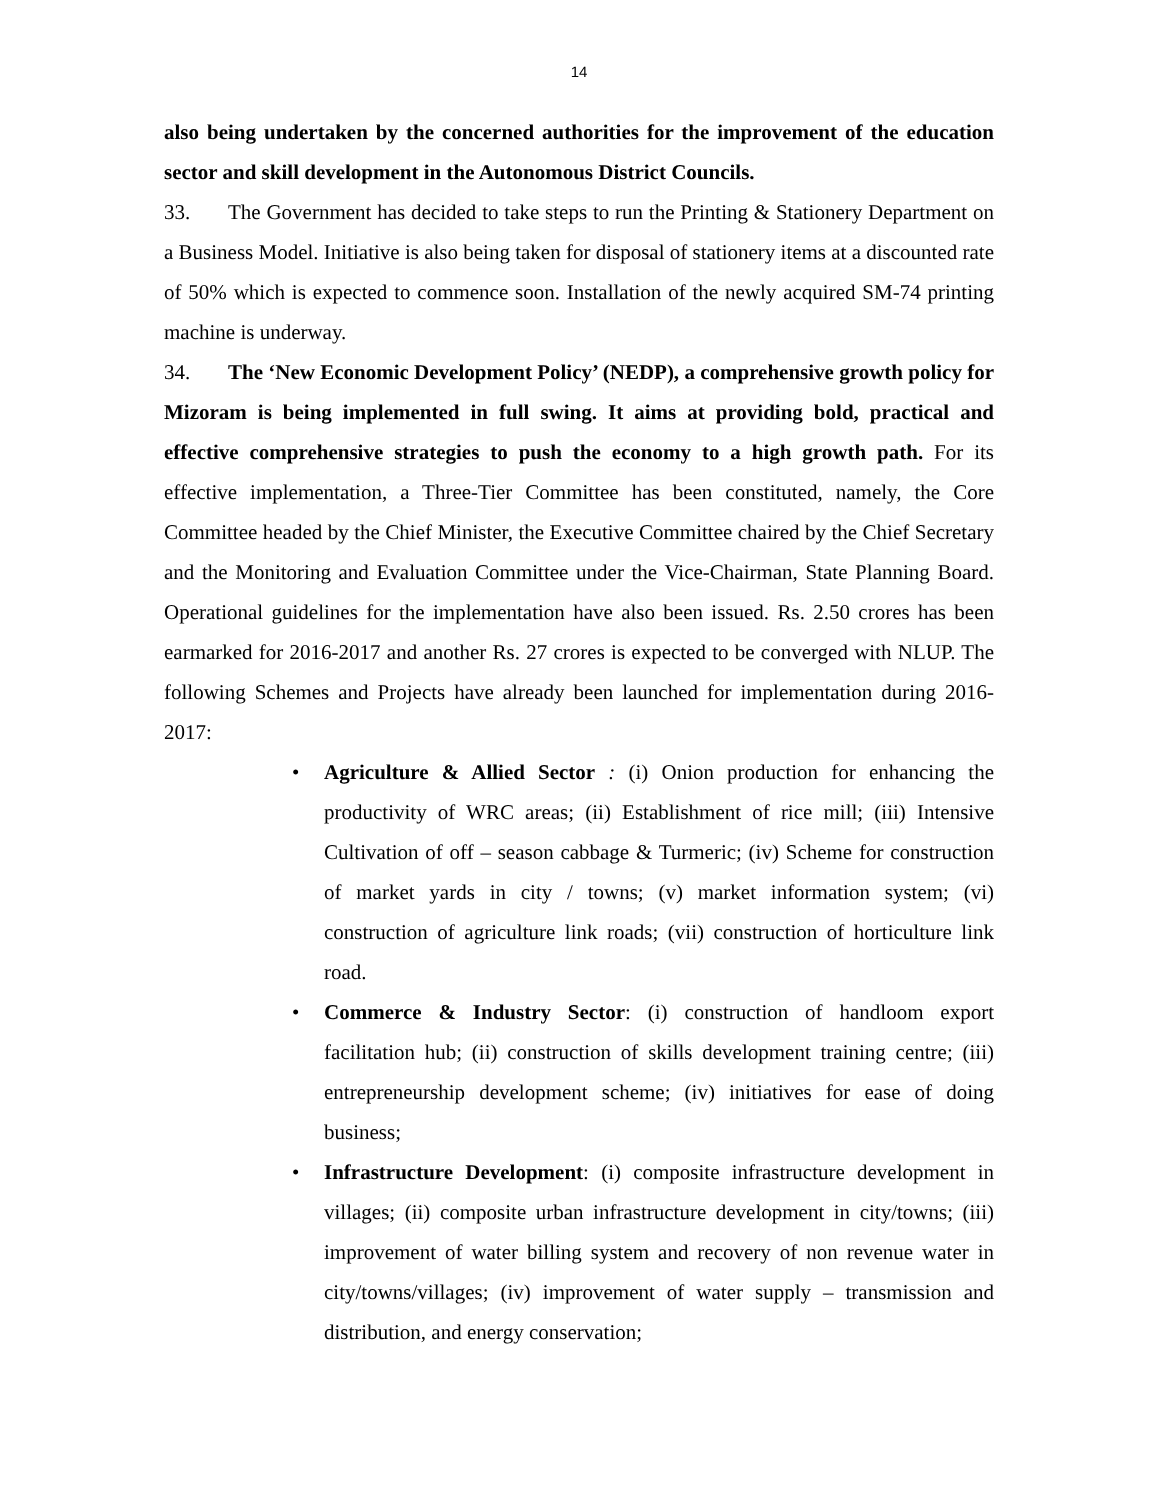14
also being undertaken by the concerned authorities for the improvement of the education sector and skill development in the Autonomous District Councils.
33. The Government has decided to take steps to run the Printing & Stationery Department on a Business Model. Initiative is also being taken for disposal of stationery items at a discounted rate of 50% which is expected to commence soon. Installation of the newly acquired SM-74 printing machine is underway.
34. The ‘New Economic Development Policy’ (NEDP), a comprehensive growth policy for Mizoram is being implemented in full swing. It aims at providing bold, practical and effective comprehensive strategies to push the economy to a high growth path. For its effective implementation, a Three-Tier Committee has been constituted, namely, the Core Committee headed by the Chief Minister, the Executive Committee chaired by the Chief Secretary and the Monitoring and Evaluation Committee under the Vice-Chairman, State Planning Board. Operational guidelines for the implementation have also been issued. Rs. 2.50 crores has been earmarked for 2016-2017 and another Rs. 27 crores is expected to be converged with NLUP. The following Schemes and Projects have already been launched for implementation during 2016-2017:
• Agriculture & Allied Sector : (i) Onion production for enhancing the productivity of WRC areas; (ii) Establishment of rice mill; (iii) Intensive Cultivation of off – season cabbage & Turmeric; (iv) Scheme for construction of market yards in city / towns; (v) market information system; (vi) construction of agriculture link roads; (vii) construction of horticulture link road.
• Commerce & Industry Sector: (i) construction of handloom export facilitation hub; (ii) construction of skills development training centre; (iii) entrepreneurship development scheme; (iv) initiatives for ease of doing business;
• Infrastructure Development: (i) composite infrastructure development in villages; (ii) composite urban infrastructure development in city/towns; (iii) improvement of water billing system and recovery of non revenue water in city/towns/villages; (iv) improvement of water supply – transmission and distribution, and energy conservation;